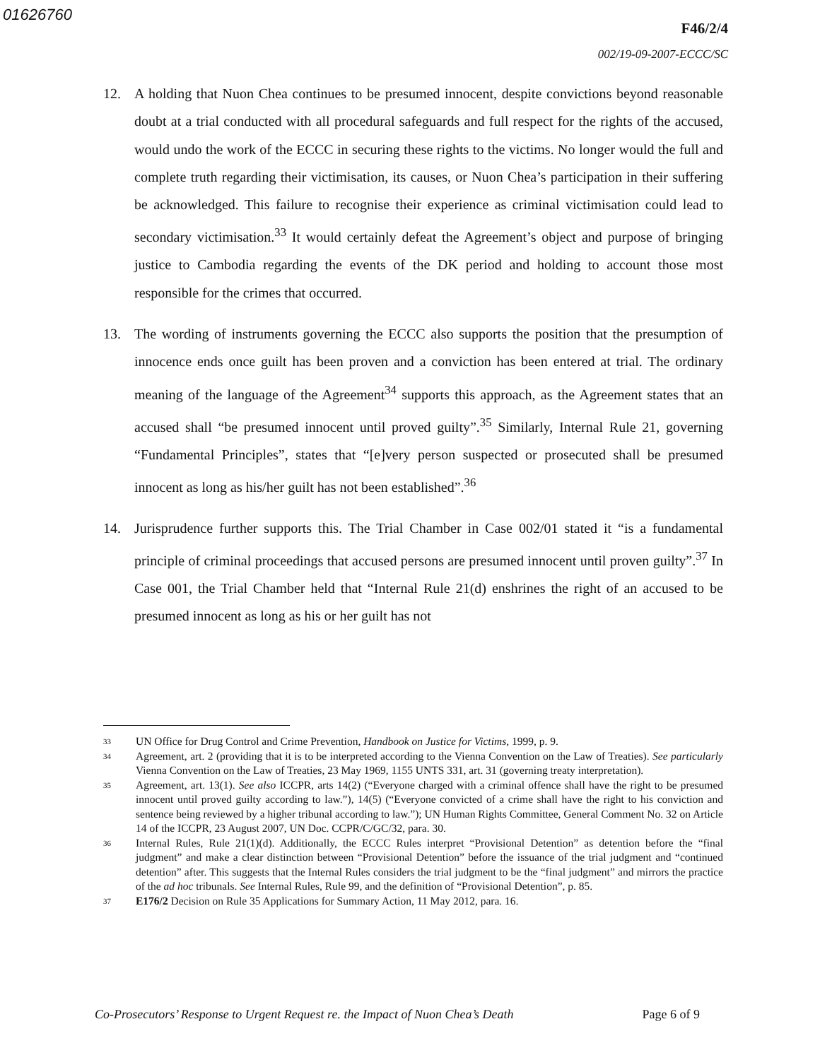01626760
F46/2/4
002/19-09-2007-ECCC/SC
12. A holding that Nuon Chea continues to be presumed innocent, despite convictions beyond reasonable doubt at a trial conducted with all procedural safeguards and full respect for the rights of the accused, would undo the work of the ECCC in securing these rights to the victims. No longer would the full and complete truth regarding their victimisation, its causes, or Nuon Chea’s participation in their suffering be acknowledged. This failure to recognise their experience as criminal victimisation could lead to secondary victimisation.<sup>33</sup> It would certainly defeat the Agreement’s object and purpose of bringing justice to Cambodia regarding the events of the DK period and holding to account those most responsible for the crimes that occurred.
13. The wording of instruments governing the ECCC also supports the position that the presumption of innocence ends once guilt has been proven and a conviction has been entered at trial. The ordinary meaning of the language of the Agreement<sup>34</sup> supports this approach, as the Agreement states that an accused shall “be presumed innocent until proved guilty”.<sup>35</sup> Similarly, Internal Rule 21, governing “Fundamental Principles”, states that “[e]very person suspected or prosecuted shall be presumed innocent as long as his/her guilt has not been established”.<sup>36</sup>
14. Jurisprudence further supports this. The Trial Chamber in Case 002/01 stated it “is a fundamental principle of criminal proceedings that accused persons are presumed innocent until proven guilty”.<sup>37</sup> In Case 001, the Trial Chamber held that “Internal Rule 21(d) enshrines the right of an accused to be presumed innocent as long as his or her guilt has not
33
UN Office for Drug Control and Crime Prevention, Handbook on Justice for Victims, 1999, p. 9.
34
Agreement, art. 2 (providing that it is to be interpreted according to the Vienna Convention on the Law of Treaties). See particularly Vienna Convention on the Law of Treaties, 23 May 1969, 1155 UNTS 331, art. 31 (governing treaty interpretation).
35
Agreement, art. 13(1). See also ICCPR, arts 14(2) (“Everyone charged with a criminal offence shall have the right to be presumed innocent until proved guilty according to law.”), 14(5) (“Everyone convicted of a crime shall have the right to his conviction and sentence being reviewed by a higher tribunal according to law.”); UN Human Rights Committee, General Comment No. 32 on Article 14 of the ICCPR, 23 August 2007, UN Doc. CCPR/C/GC/32, para. 30.
36
Internal Rules, Rule 21(1)(d). Additionally, the ECCC Rules interpret “Provisional Detention” as detention before the “final judgment” and make a clear distinction between “Provisional Detention” before the issuance of the trial judgment and “continued detention” after. This suggests that the Internal Rules considers the trial judgment to be the “final judgment” and mirrors the practice of the ad hoc tribunals. See Internal Rules, Rule 99, and the definition of “Provisional Detention”, p. 85.
37
E176/2 Decision on Rule 35 Applications for Summary Action, 11 May 2012, para. 16.
Co-Prosecutors’ Response to Urgent Request re. the Impact of Nuon Chea’s Death Page 6 of 9